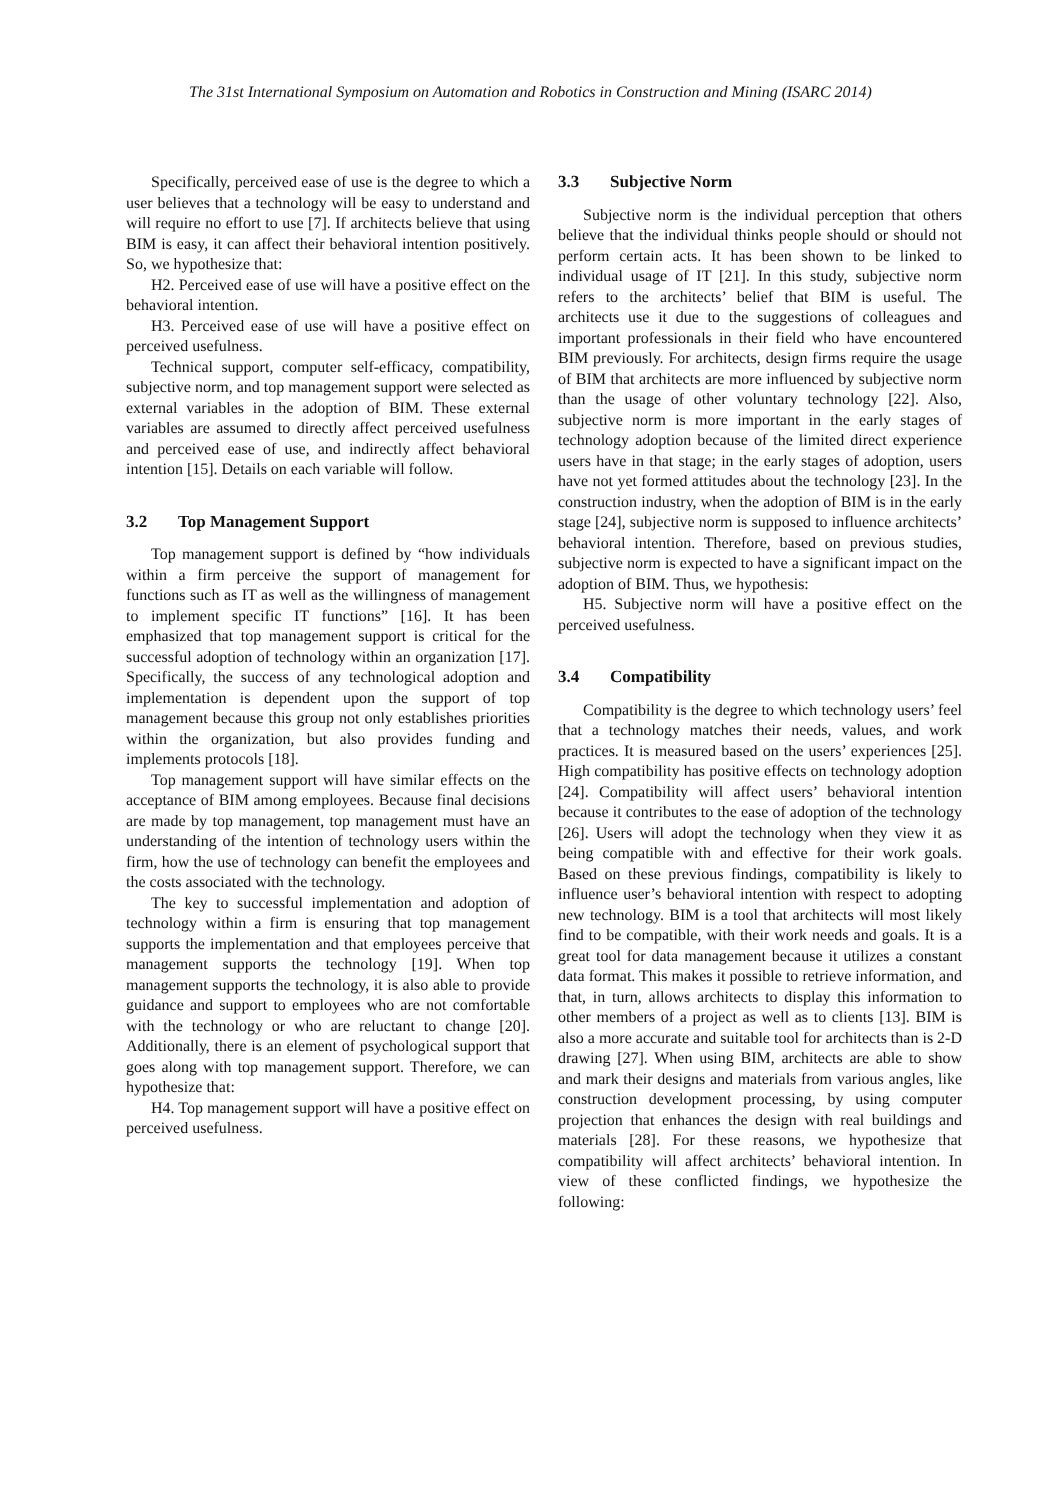The 31st International Symposium on Automation and Robotics in Construction and Mining (ISARC 2014)
Specifically, perceived ease of use is the degree to which a user believes that a technology will be easy to understand and will require no effort to use [7]. If architects believe that using BIM is easy, it can affect their behavioral intention positively. So, we hypothesize that:
H2. Perceived ease of use will have a positive effect on the behavioral intention.
H3. Perceived ease of use will have a positive effect on perceived usefulness.
Technical support, computer self-efficacy, compatibility, subjective norm, and top management support were selected as external variables in the adoption of BIM. These external variables are assumed to directly affect perceived usefulness and perceived ease of use, and indirectly affect behavioral intention [15]. Details on each variable will follow.
3.2 Top Management Support
Top management support is defined by “how individuals within a firm perceive the support of management for functions such as IT as well as the willingness of management to implement specific IT functions” [16]. It has been emphasized that top management support is critical for the successful adoption of technology within an organization [17]. Specifically, the success of any technological adoption and implementation is dependent upon the support of top management because this group not only establishes priorities within the organization, but also provides funding and implements protocols [18].
Top management support will have similar effects on the acceptance of BIM among employees. Because final decisions are made by top management, top management must have an understanding of the intention of technology users within the firm, how the use of technology can benefit the employees and the costs associated with the technology.
The key to successful implementation and adoption of technology within a firm is ensuring that top management supports the implementation and that employees perceive that management supports the technology [19]. When top management supports the technology, it is also able to provide guidance and support to employees who are not comfortable with the technology or who are reluctant to change [20]. Additionally, there is an element of psychological support that goes along with top management support. Therefore, we can hypothesize that:
H4. Top management support will have a positive effect on perceived usefulness.
3.3 Subjective Norm
Subjective norm is the individual perception that others believe that the individual thinks people should or should not perform certain acts. It has been shown to be linked to individual usage of IT [21]. In this study, subjective norm refers to the architects’ belief that BIM is useful. The architects use it due to the suggestions of colleagues and important professionals in their field who have encountered BIM previously. For architects, design firms require the usage of BIM that architects are more influenced by subjective norm than the usage of other voluntary technology [22]. Also, subjective norm is more important in the early stages of technology adoption because of the limited direct experience users have in that stage; in the early stages of adoption, users have not yet formed attitudes about the technology [23]. In the construction industry, when the adoption of BIM is in the early stage [24], subjective norm is supposed to influence architects’ behavioral intention. Therefore, based on previous studies, subjective norm is expected to have a significant impact on the adoption of BIM. Thus, we hypothesis:
H5. Subjective norm will have a positive effect on the perceived usefulness.
3.4 Compatibility
Compatibility is the degree to which technology users’ feel that a technology matches their needs, values, and work practices. It is measured based on the users’ experiences [25]. High compatibility has positive effects on technology adoption [24]. Compatibility will affect users’ behavioral intention because it contributes to the ease of adoption of the technology [26]. Users will adopt the technology when they view it as being compatible with and effective for their work goals. Based on these previous findings, compatibility is likely to influence user’s behavioral intention with respect to adopting new technology. BIM is a tool that architects will most likely find to be compatible, with their work needs and goals. It is a great tool for data management because it utilizes a constant data format. This makes it possible to retrieve information, and that, in turn, allows architects to display this information to other members of a project as well as to clients [13]. BIM is also a more accurate and suitable tool for architects than is 2-D drawing [27]. When using BIM, architects are able to show and mark their designs and materials from various angles, like construction development processing, by using computer projection that enhances the design with real buildings and materials [28]. For these reasons, we hypothesize that compatibility will affect architects’ behavioral intention. In view of these conflicted findings, we hypothesize the following: